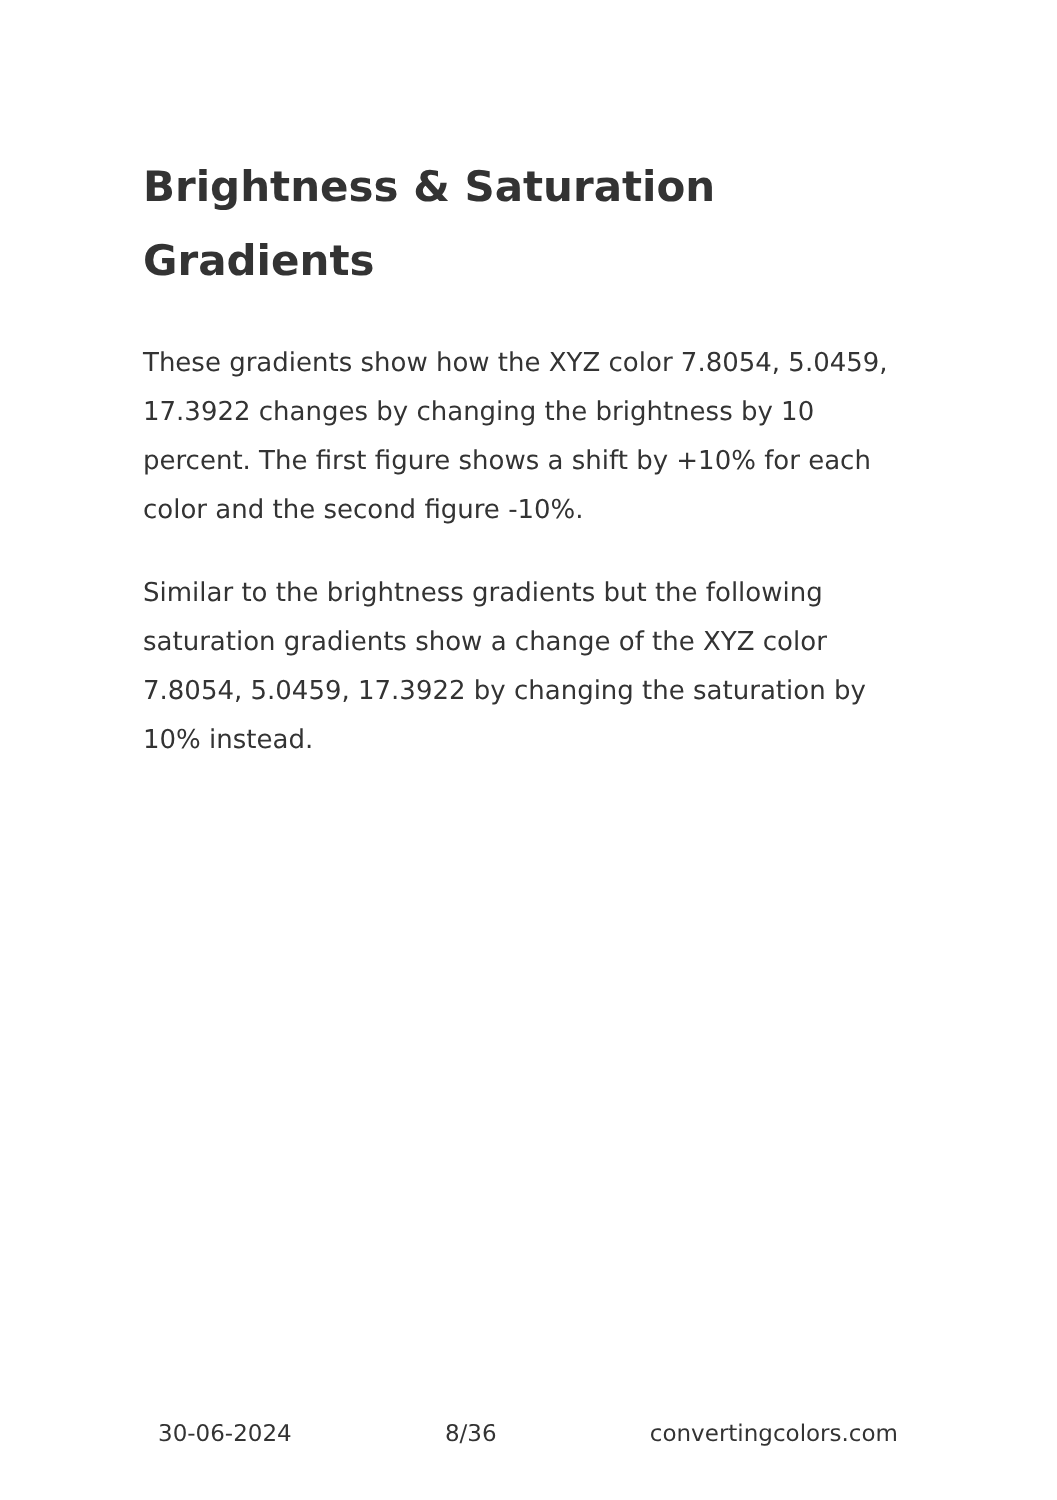Brightness & Saturation Gradients
These gradients show how the XYZ color 7.8054, 5.0459, 17.3922 changes by changing the brightness by 10 percent. The first figure shows a shift by +10% for each color and the second figure -10%.
Similar to the brightness gradients but the following saturation gradients show a change of the XYZ color 7.8054, 5.0459, 17.3922 by changing the saturation by 10% instead.
30-06-2024 8/36 convertingcolors.com